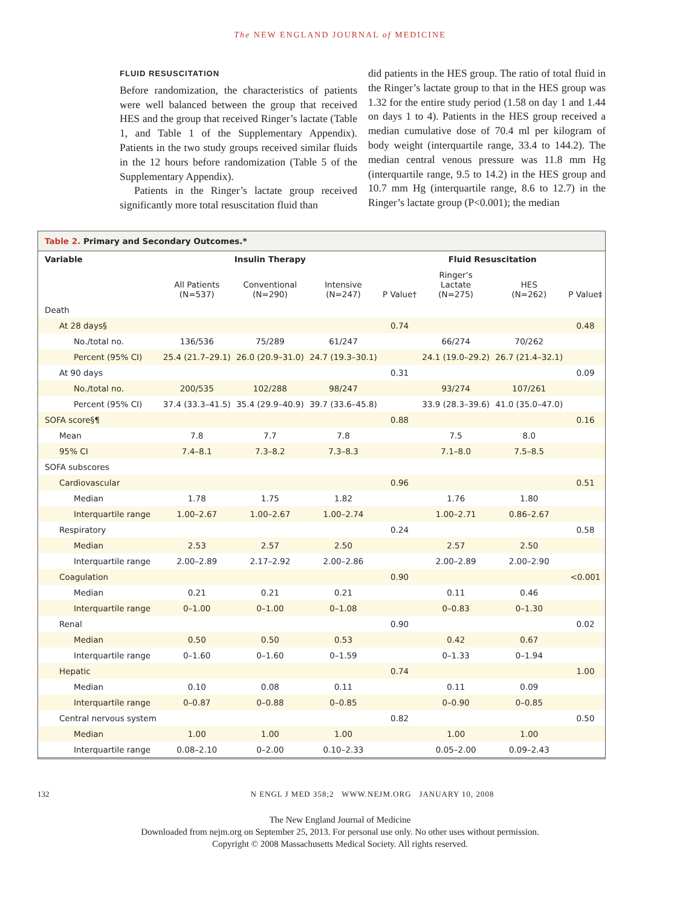The NEW ENGLAND JOURNAL of MEDICINE
FLUID RESUSCITATION
Before randomization, the characteristics of patients were well balanced between the group that received HES and the group that received Ringer’s lactate (Table 1, and Table 1 of the Supplementary Appendix). Patients in the two study groups received similar fluids in the 12 hours before randomization (Table 5 of the Supplementary Appendix).
Patients in the Ringer’s lactate group received significantly more total resuscitation fluid than
did patients in the HES group. The ratio of total fluid in the Ringer’s lactate group to that in the HES group was 1.32 for the entire study period (1.58 on day 1 and 1.44 on days 1 to 4). Patients in the HES group received a median cumulative dose of 70.4 ml per kilogram of body weight (interquartile range, 33.4 to 144.2). The median central venous pressure was 11.8 mm Hg (interquartile range, 9.5 to 14.2) in the HES group and 10.7 mm Hg (interquartile range, 8.6 to 12.7) in the Ringer’s lactate group (P<0.001); the median
Table 2. Primary and Secondary Outcomes.*
| Variable | Insulin Therapy | | | | Fluid Resuscitation | | |
| --- | --- | --- | --- | --- | --- | --- | --- |
| | All Patients (N=537) | Conventional (N=290) | Intensive (N=247) | P Value† | Ringer’s Lactate (N=275) | HES (N=262) | P Value‡ |
| Death | | | | | | | |
| At 28 days§ | | | | 0.74 | | | 0.48 |
| No./total no. | 136/536 | 75/289 | 61/247 | | 66/274 | 70/262 | |
| Percent (95% CI) | 25.4 (21.7–29.1) | 26.0 (20.9–31.0) | 24.7 (19.3–30.1) | | 24.1 (19.0–29.2) | 26.7 (21.4–32.1) | |
| At 90 days | | | | 0.31 | | | 0.09 |
| No./total no. | 200/535 | 102/288 | 98/247 | | 93/274 | 107/261 | |
| Percent (95% CI) | 37.4 (33.3–41.5) | 35.4 (29.9–40.9) | 39.7 (33.6–45.8) | | 33.9 (28.3–39.6) | 41.0 (35.0–47.0) | |
| SOFA score§¶ | | | | 0.88 | | | 0.16 |
| Mean | 7.8 | 7.7 | 7.8 | | 7.5 | 8.0 | |
| 95% CI | 7.4–8.1 | 7.3–8.2 | 7.3–8.3 | | 7.1–8.0 | 7.5–8.5 | |
| SOFA subscores | | | | | | | |
| Cardiovascular | | | | 0.96 | | | 0.51 |
| Median | 1.78 | 1.75 | 1.82 | | 1.76 | 1.80 | |
| Interquartile range | 1.00–2.67 | 1.00–2.67 | 1.00–2.74 | | 1.00–2.71 | 0.86–2.67 | |
| Respiratory | | | | 0.24 | | | 0.58 |
| Median | 2.53 | 2.57 | 2.50 | | 2.57 | 2.50 | |
| Interquartile range | 2.00–2.89 | 2.17–2.92 | 2.00–2.86 | | 2.00–2.89 | 2.00–2.90 | |
| Coagulation | | | | 0.90 | | | <0.001 |
| Median | 0.21 | 0.21 | 0.21 | | 0.11 | 0.46 | |
| Interquartile range | 0–1.00 | 0–1.00 | 0–1.08 | | 0–0.83 | 0–1.30 | |
| Renal | | | | 0.90 | | | 0.02 |
| Median | 0.50 | 0.50 | 0.53 | | 0.42 | 0.67 | |
| Interquartile range | 0–1.60 | 0–1.60 | 0–1.59 | | 0–1.33 | 0–1.94 | |
| Hepatic | | | | 0.74 | | | 1.00 |
| Median | 0.10 | 0.08 | 0.11 | | 0.11 | 0.09 | |
| Interquartile range | 0–0.87 | 0–0.88 | 0–0.85 | | 0–0.90 | 0–0.85 | |
| Central nervous system | | | | 0.82 | | | 0.50 |
| Median | 1.00 | 1.00 | 1.00 | | 1.00 | 1.00 | |
| Interquartile range | 0.08–2.10 | 0–2.00 | 0.10–2.33 | | 0.05–2.00 | 0.09–2.43 | |
132 N ENGL J MED 358;2 WWW.NEJM.ORG JANUARY 10, 2008
The New England Journal of Medicine
Downloaded from nejm.org on September 25, 2013. For personal use only. No other uses without permission.
Copyright © 2008 Massachusetts Medical Society. All rights reserved.